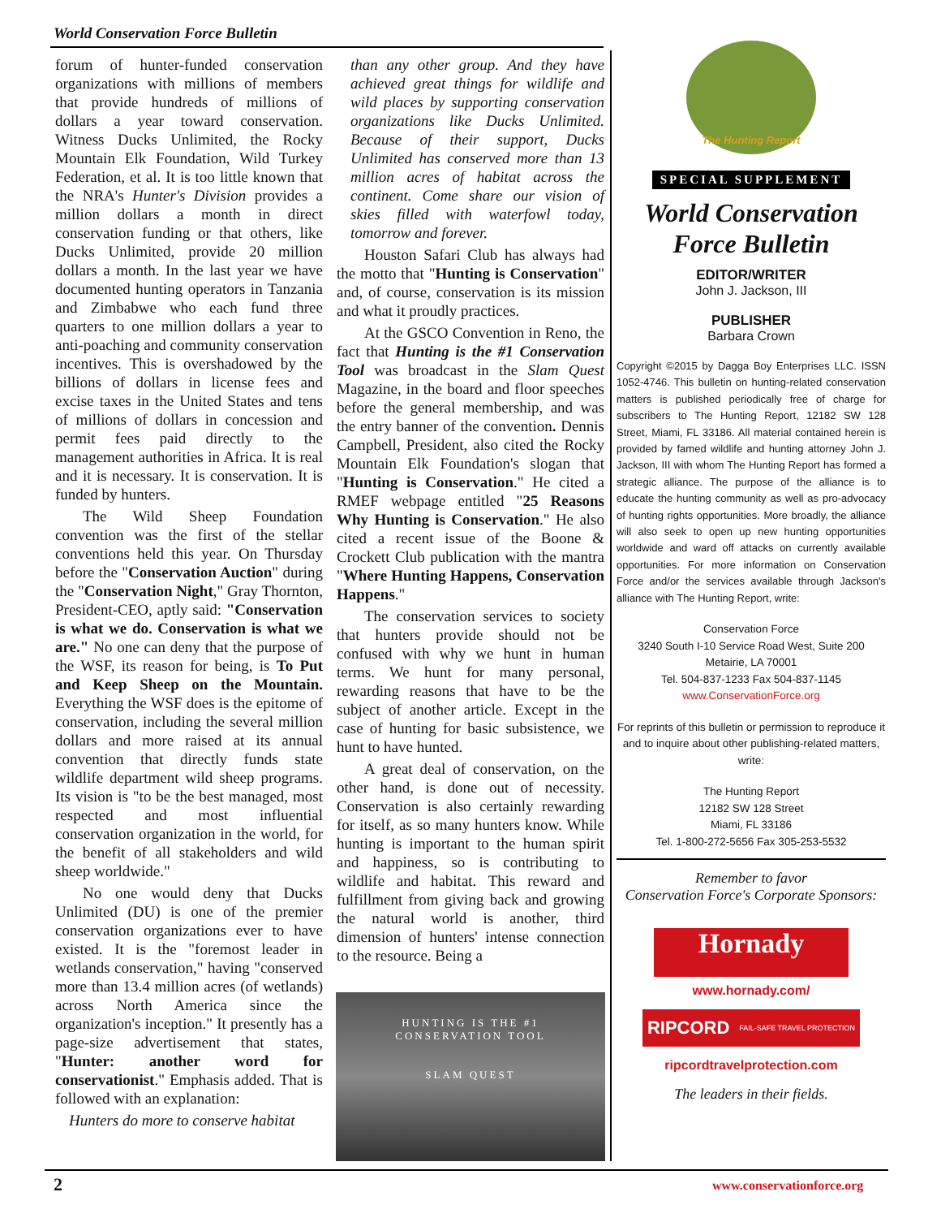World Conservation Force Bulletin
forum of hunter-funded conservation organizations with millions of members that provide hundreds of millions of dollars a year toward conservation. Witness Ducks Unlimited, the Rocky Mountain Elk Foundation, Wild Turkey Federation, et al. It is too little known that the NRA's Hunter's Division provides a million dollars a month in direct conservation funding or that others, like Ducks Unlimited, provide 20 million dollars a month. In the last year we have documented hunting operators in Tanzania and Zimbabwe who each fund three quarters to one million dollars a year to anti-poaching and community conservation incentives. This is overshadowed by the billions of dollars in license fees and excise taxes in the United States and tens of millions of dollars in concession and permit fees paid directly to the management authorities in Africa. It is real and it is necessary. It is conservation. It is funded by hunters.
The Wild Sheep Foundation convention was the first of the stellar conventions held this year. On Thursday before the "Conservation Auction" during the "Conservation Night," Gray Thornton, President-CEO, aptly said: "Conservation is what we do. Conservation is what we are." No one can deny that the purpose of the WSF, its reason for being, is To Put and Keep Sheep on the Mountain. Everything the WSF does is the epitome of conservation, including the several million dollars and more raised at its annual convention that directly funds state wildlife department wild sheep programs. Its vision is "to be the best managed, most respected and most influential conservation organization in the world, for the benefit of all stakeholders and wild sheep worldwide."
No one would deny that Ducks Unlimited (DU) is one of the premier conservation organizations ever to have existed. It is the "foremost leader in wetlands conservation," having "conserved more than 13.4 million acres (of wetlands) across North America since the organization's inception." It presently has a page-size advertisement that states, "Hunter: another word for conservationist." Emphasis added. That is followed with an explanation:
Hunters do more to conserve habitat
than any other group. And they have achieved great things for wildlife and wild places by supporting conservation organizations like Ducks Unlimited. Because of their support, Ducks Unlimited has conserved more than 13 million acres of habitat across the continent. Come share our vision of skies filled with waterfowl today, tomorrow and forever.
Houston Safari Club has always had the motto that "Hunting is Conservation" and, of course, conservation is its mission and what it proudly practices.
At the GSCO Convention in Reno, the fact that Hunting is the #1 Conservation Tool was broadcast in the Slam Quest Magazine, in the board and floor speeches before the general membership, and was the entry banner of the convention. Dennis Campbell, President, also cited the Rocky Mountain Elk Foundation's slogan that "Hunting is Conservation." He cited a RMEF webpage entitled "25 Reasons Why Hunting is Conservation." He also cited a recent issue of the Boone & Crockett Club publication with the mantra "Where Hunting Happens, Conservation Happens."
The conservation services to society that hunters provide should not be confused with why we hunt in human terms. We hunt for many personal, rewarding reasons that have to be the subject of another article. Except in the case of hunting for basic subsistence, we hunt to have hunted.
A great deal of conservation, on the other hand, is done out of necessity. Conservation is also certainly rewarding for itself, as so many hunters know. While hunting is important to the human spirit and happiness, so is contributing to wildlife and habitat. This reward and fulfillment from giving back and growing the natural world is another, third dimension of hunters' intense connection to the resource. Being a
HUNTING IS THE #1
CONSERVATION TOOL
SLAM QUEST
The Hunting Report
SPECIAL SUPPLEMENT
World Conservation
Force Bulletin
EDITOR/WRITER
John J. Jackson, III
PUBLISHER
Barbara Crown
Copyright ©2015 by Dagga Boy Enterprises LLC. ISSN 1052-4746. This bulletin on hunting-related conservation matters is published periodically free of charge for subscribers to The Hunting Report, 12182 SW 128 Street, Miami, FL 33186. All material contained herein is provided by famed wildlife and hunting attorney John J. Jackson, III with whom The Hunting Report has formed a strategic alliance. The purpose of the alliance is to educate the hunting community as well as pro-advocacy of hunting rights opportunities. More broadly, the alliance will also seek to open up new hunting opportunities worldwide and ward off attacks on currently available opportunities. For more information on Conservation Force and/or the services available through Jackson's alliance with The Hunting Report, write:
Conservation Force
3240 South I-10 Service Road West, Suite 200
Metairie, LA 70001
Tel. 504-837-1233 Fax 504-837-1145
www.ConservationForce.org
For reprints of this bulletin or permission to reproduce it and to inquire about other publishing-related matters, write:
The Hunting Report
12182 SW 128 Street
Miami, FL 33186
Tel. 1-800-272-5656 Fax 305-253-5532
Remember to favor
Conservation Force's Corporate Sponsors:
Hornady
www.hornady.com/
RIPCORD FAIL-SAFE TRAVEL PROTECTION
ripcordtravelprotection.com
The leaders in their fields.
2 www.conservationforce.org